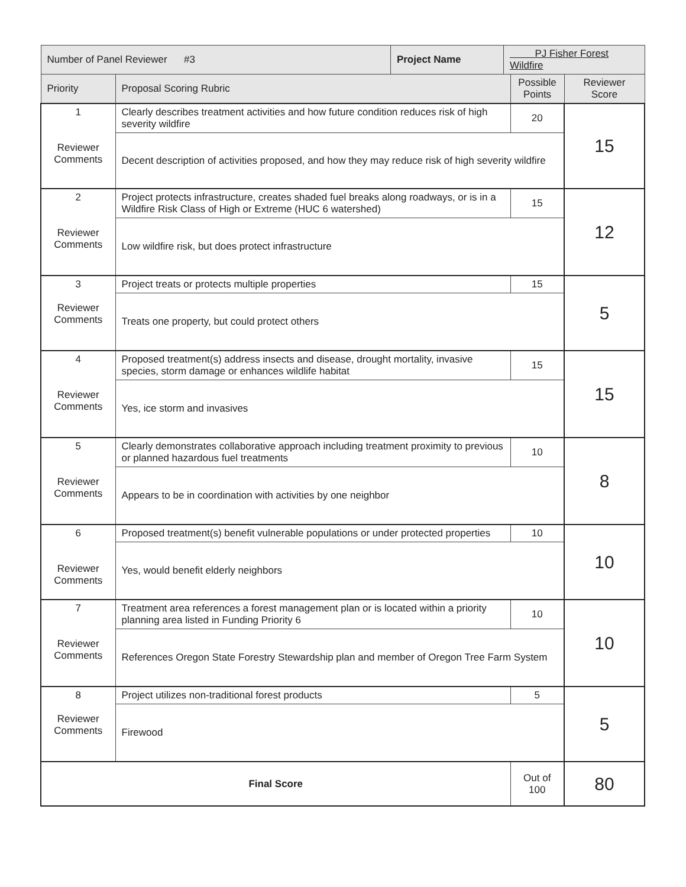| Number of Panel Reviewer #3 | | Project Name | PJ Fisher Forest Wildfire | | |
| Priority | Proposal Scoring Rubric | | | Possible Points | Reviewer Score |
| 1 Reviewer Comments | Clearly describes treatment activities and how future condition reduces risk of high severity wildfire | | | 20 | 15 |
| | Decent description of activities proposed, and how they may reduce risk of high severity wildfire | | | | |
| 2 Reviewer Comments | Project protects infrastructure, creates shaded fuel breaks along roadways, or is in a Wildfire Risk Class of High or Extreme (HUC 6 watershed) | | | 15 | 12 |
| | Low wildfire risk, but does protect infrastructure | | | | |
| 3 Reviewer Comments | Project treats or protects multiple properties | | | 15 | 5 |
| | Treats one property, but could protect others | | | | |
| 4 Reviewer Comments | Proposed treatment(s) address insects and disease, drought mortality, invasive species, storm damage or enhances wildlife habitat | | | 15 | 15 |
| | Yes, ice storm and invasives | | | | |
| 5 Reviewer Comments | Clearly demonstrates collaborative approach including treatment proximity to previous or planned hazardous fuel treatments | | | 10 | 8 |
| | Appears to be in coordination with activities by one neighbor | | | | |
| 6 Reviewer Comments | Proposed treatment(s) benefit vulnerable populations or under protected properties | | | 10 | 10 |
| | Yes, would benefit elderly neighbors | | | | |
| 7 Reviewer Comments | Treatment area references a forest management plan or is located within a priority planning area listed in Funding Priority 6 | | | 10 | 10 |
| | References Oregon State Forestry Stewardship plan and member of Oregon Tree Farm System | | | | |
| 8 Reviewer Comments | Project utilizes non-traditional forest products | | | 5 | 5 |
| | Firewood | | | | |
| Final Score | | | | Out of 100 | 80 |